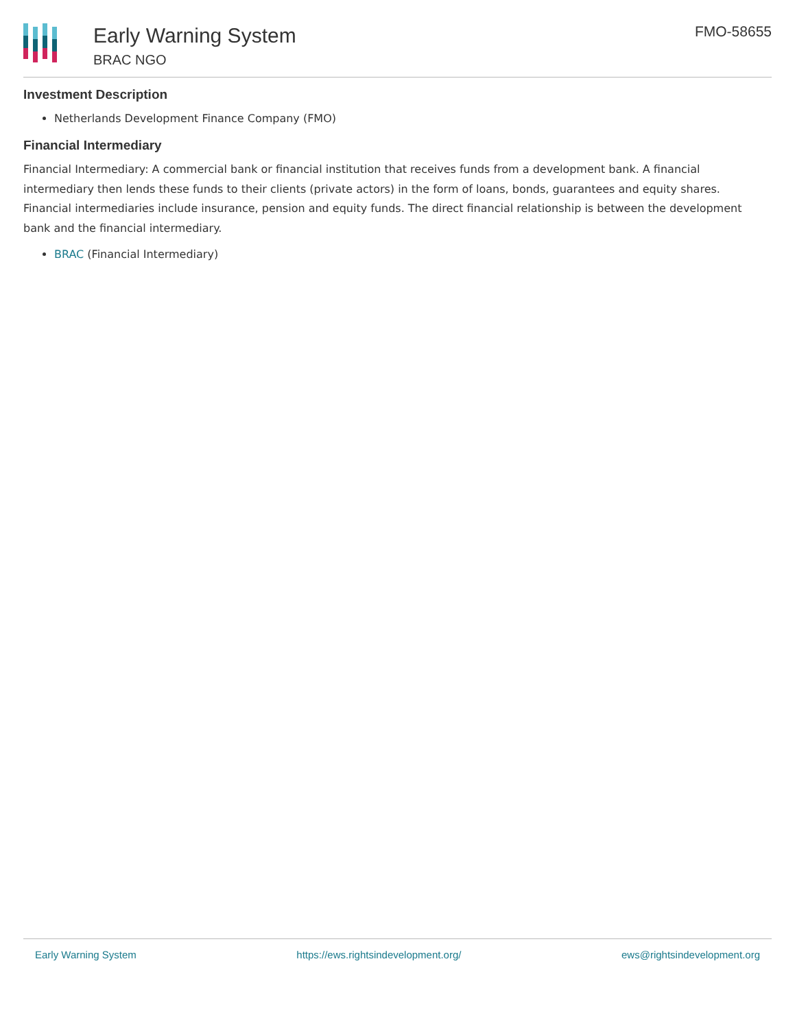Early Warning System
BRAC NGO
FMO-58655
Investment Description
Netherlands Development Finance Company (FMO)
Financial Intermediary
Financial Intermediary: A commercial bank or financial institution that receives funds from a development bank. A financial intermediary then lends these funds to their clients (private actors) in the form of loans, bonds, guarantees and equity shares. Financial intermediaries include insurance, pension and equity funds. The direct financial relationship is between the development bank and the financial intermediary.
BRAC (Financial Intermediary)
Early Warning System https://ews.rightsindevelopment.org/ ews@rightsindevelopment.org